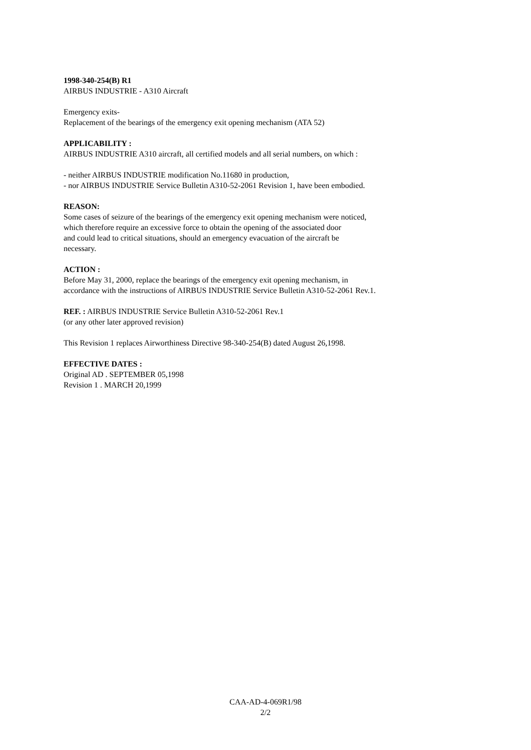1998-340-254(B) R1
AIRBUS INDUSTRIE - A310 Aircraft
Emergency exits-
Replacement of the bearings of the emergency exit opening mechanism (ATA 52)
APPLICABILITY :
AIRBUS INDUSTRIE A310 aircraft, all certified models and all serial numbers, on which :
- neither AIRBUS INDUSTRIE modification No.11680 in production,
- nor AIRBUS INDUSTRIE Service Bulletin A310-52-2061 Revision 1, have been embodied.
REASON:
Some cases of seizure of the bearings of the emergency exit opening mechanism were noticed,
which therefore require an excessive force to obtain the opening of the associated door
and could lead to critical situations, should an emergency evacuation of the aircraft be
necessary.
ACTION :
Before May 31, 2000, replace the bearings of the emergency exit opening mechanism, in
accordance with the instructions of AIRBUS INDUSTRIE Service Bulletin A310-52-2061 Rev.1.
REF. : AIRBUS INDUSTRIE Service Bulletin A310-52-2061 Rev.1
(or any other later approved revision)
This Revision 1 replaces Airworthiness Directive 98-340-254(B) dated August 26,1998.
EFFECTIVE DATES :
Original AD . SEPTEMBER 05,1998
Revision 1 . MARCH 20,1999
CAA-AD-4-069R1/98
2/2